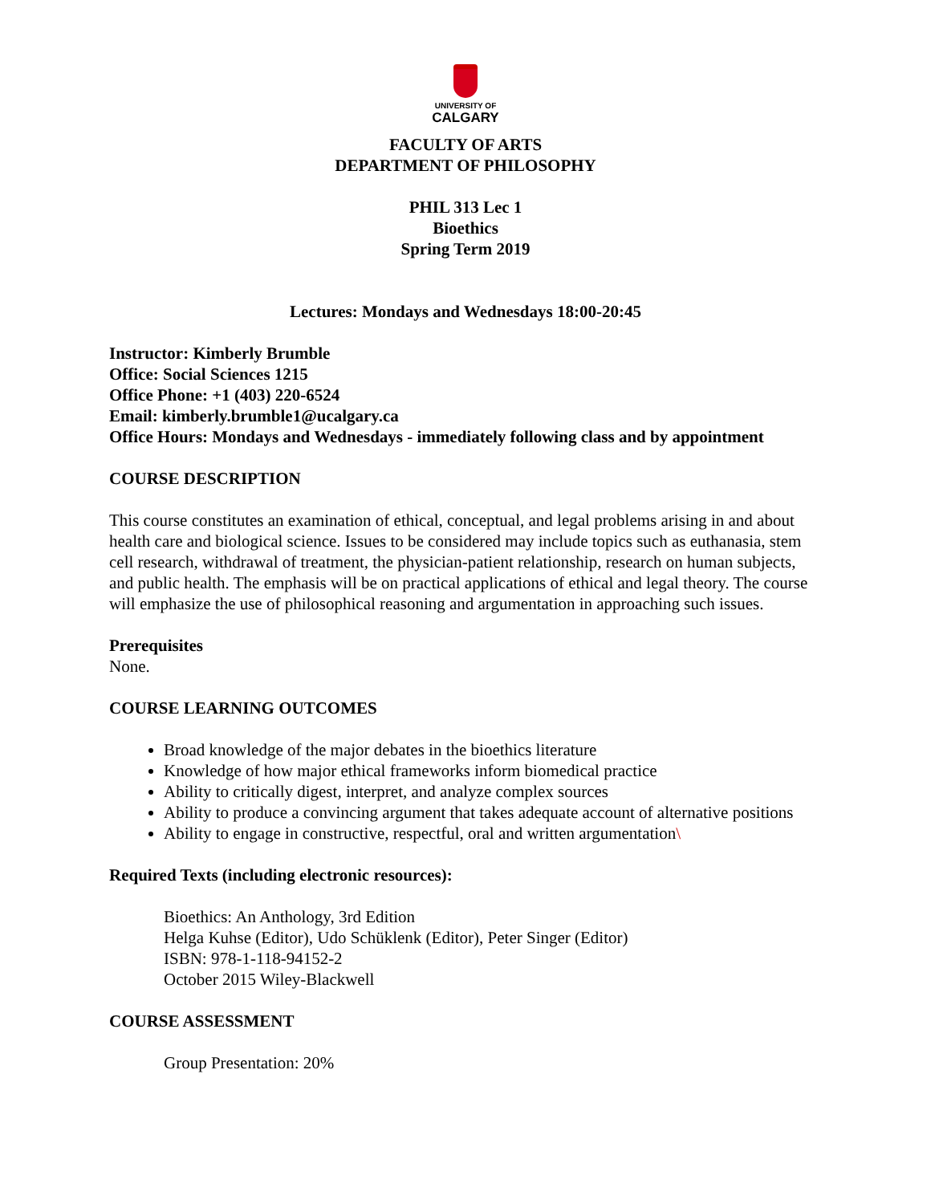UNIVERSITY OF
CALGARY
FACULTY OF ARTS
DEPARTMENT OF PHILOSOPHY
PHIL 313 Lec 1
Bioethics
Spring Term 2019
Lectures: Mondays and Wednesdays 18:00-20:45
Instructor: Kimberly Brumble
Office: Social Sciences 1215
Office Phone: +1 (403) 220-6524
Email: kimberly.brumble1@ucalgary.ca
Office Hours: Mondays and Wednesdays - immediately following class and by appointment
COURSE DESCRIPTION
This course constitutes an examination of ethical, conceptual, and legal problems arising in and about health care and biological science. Issues to be considered may include topics such as euthanasia, stem cell research, withdrawal of treatment, the physician-patient relationship, research on human subjects, and public health. The emphasis will be on practical applications of ethical and legal theory. The course will emphasize the use of philosophical reasoning and argumentation in approaching such issues.
Prerequisites
None.
COURSE LEARNING OUTCOMES
Broad knowledge of the major debates in the bioethics literature
Knowledge of how major ethical frameworks inform biomedical practice
Ability to critically digest, interpret, and analyze complex sources
Ability to produce a convincing argument that takes adequate account of alternative positions
Ability to engage in constructive, respectful, oral and written argumentation\
Required Texts (including electronic resources):
Bioethics: An Anthology, 3rd Edition
Helga Kuhse (Editor), Udo Schüklenk (Editor), Peter Singer (Editor)
ISBN: 978-1-118-94152-2
October 2015 Wiley-Blackwell
COURSE ASSESSMENT
Group Presentation: 20%